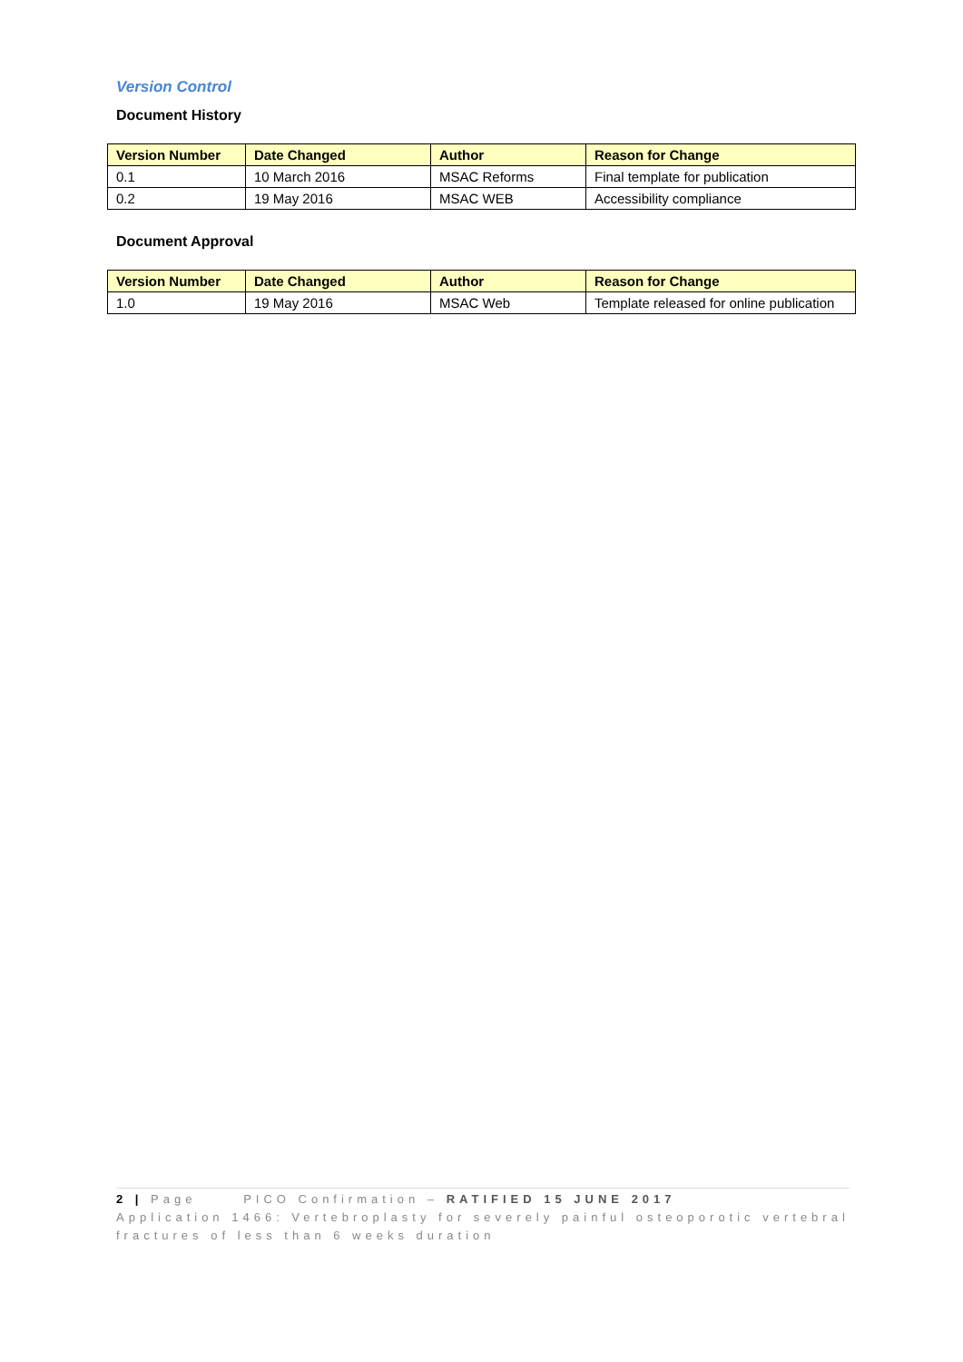Version Control
Document History
| Version Number | Date Changed | Author | Reason for Change |
| --- | --- | --- | --- |
| 0.1 | 10 March 2016 | MSAC Reforms | Final template for publication |
| 0.2 | 19 May 2016 | MSAC WEB | Accessibility compliance |
Document Approval
| Version Number | Date Changed | Author | Reason for Change |
| --- | --- | --- | --- |
| 1.0 | 19 May 2016 | MSAC Web | Template released for online publication |
2 | Page PICO Confirmation – RATIFIED 15 JUNE 2017
Application 1466: Vertebroplasty for severely painful osteoporotic vertebral fractures of less than 6 weeks duration